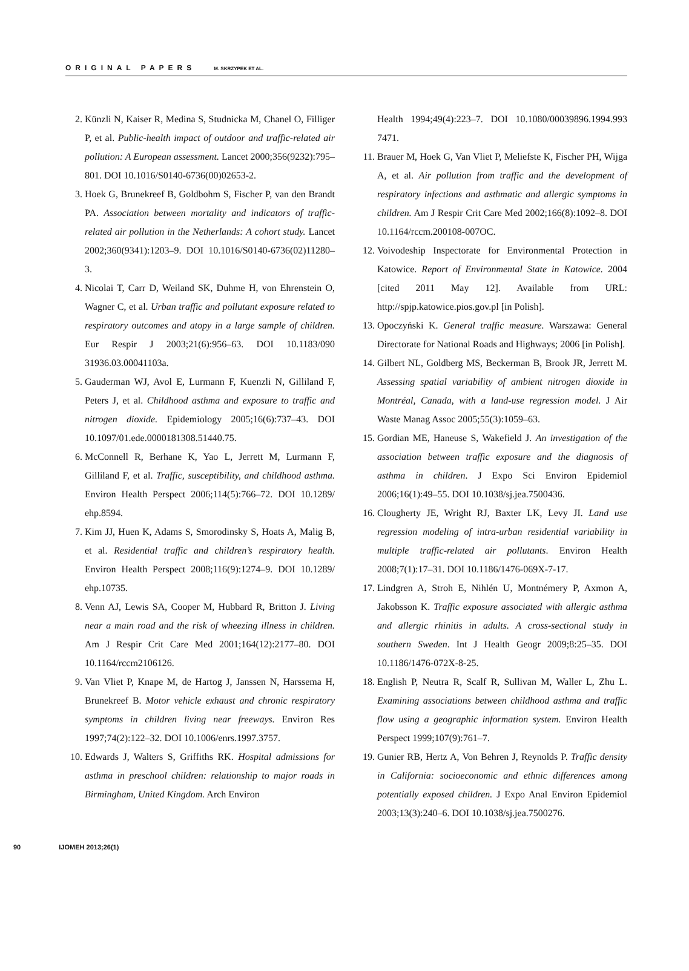ORIGINAL PAPERS M. SKRZYPEK ET AL.
2. Künzli N, Kaiser R, Medina S, Studnicka M, Chanel O, Filliger P, et al. Public-health impact of outdoor and traffic-related air pollution: A European assessment. Lancet 2000;356(9232):795–801. DOI 10.1016/S0140-6736(00)02653-2.
3. Hoek G, Brunekreef B, Goldbohm S, Fischer P, van den Brandt PA. Association between mortality and indicators of traffic-related air pollution in the Netherlands: A cohort study. Lancet 2002;360(9341):1203–9. DOI 10.1016/S0140-6736(02)11280–3.
4. Nicolai T, Carr D, Weiland SK, Duhme H, von Ehrenstein O, Wagner C, et al. Urban traffic and pollutant exposure related to respiratory outcomes and atopy in a large sample of children. Eur Respir J 2003;21(6):956–63. DOI 10.1183/090 31936.03.00041103a.
5. Gauderman WJ, Avol E, Lurmann F, Kuenzli N, Gilliland F, Peters J, et al. Childhood asthma and exposure to traffic and nitrogen dioxide. Epidemiology 2005;16(6):737–43. DOI 10.1097/01.ede.0000181308.51440.75.
6. McConnell R, Berhane K, Yao L, Jerrett M, Lurmann F, Gilliland F, et al. Traffic, susceptibility, and childhood asthma. Environ Health Perspect 2006;114(5):766–72. DOI 10.1289/ ehp.8594.
7. Kim JJ, Huen K, Adams S, Smorodinsky S, Hoats A, Malig B, et al. Residential traffic and children’s respiratory health. Environ Health Perspect 2008;116(9):1274–9. DOI 10.1289/ ehp.10735.
8. Venn AJ, Lewis SA, Cooper M, Hubbard R, Britton J. Living near a main road and the risk of wheezing illness in children. Am J Respir Crit Care Med 2001;164(12):2177–80. DOI 10.1164/rccm2106126.
9. Van Vliet P, Knape M, de Hartog J, Janssen N, Harssema H, Brunekreef B. Motor vehicle exhaust and chronic respiratory symptoms in children living near freeways. Environ Res 1997;74(2):122–32. DOI 10.1006/enrs.1997.3757.
10.
Edwards J, Walters S, Griffiths RK. Hospital admissions for asthma in preschool children: relationship to major roads in Birmingham, United Kingdom. Arch Environ
Health 1994;49(4):223–7. DOI 10.1080/00039896.1994.993 7471.
11.
Brauer M, Hoek G, Van Vliet P, Meliefste K, Fischer PH, Wijga A, et al. Air pollution from traffic and the development of respiratory infections and asthmatic and allergic symptoms in children. Am J Respir Crit Care Med 2002;166(8):1092–8. DOI 10.1164/rccm.200108-007OC.
12.
Voivodeship Inspectorate for Environmental Protection in Katowice. Report of Environmental State in Katowice. 2004 [cited 2011 May 12]. Available from URL: http://spjp.katowice.pios.gov.pl [in Polish].
13.
Opoczyński K. General traffic measure. Warszawa: General Directorate for National Roads and Highways; 2006 [in Polish].
14.
Gilbert NL, Goldberg MS, Beckerman B, Brook JR, Jerrett M. Assessing spatial variability of ambient nitrogen dioxide in Montréal, Canada, with a land-use regression model. J Air Waste Manag Assoc 2005;55(3):1059–63.
15.
Gordian ME, Haneuse S, Wakefield J. An investigation of the association between traffic exposure and the diagnosis of asthma in children. J Expo Sci Environ Epidemiol 2006;16(1):49–55. DOI 10.1038/sj.jea.7500436.
16.
Clougherty JE, Wright RJ, Baxter LK, Levy JI. Land use regression modeling of intra-urban residential variability in multiple traffic-related air pollutants. Environ Health 2008;7(1):17–31. DOI 10.1186/1476-069X-7-17.
17.
Lindgren A, Stroh E, Nihlén U, Montnémery P, Axmon A, Jakobsson K. Traffic exposure associated with allergic asthma and allergic rhinitis in adults. A cross-sectional study in southern Sweden. Int J Health Geogr 2009;8:25–35. DOI 10.1186/1476-072X-8-25.
18.
English P, Neutra R, Scalf R, Sullivan M, Waller L, Zhu L. Examining associations between childhood asthma and traffic flow using a geographic information system. Environ Health Perspect 1999;107(9):761–7.
19.
Gunier RB, Hertz A, Von Behren J, Reynolds P. Traffic density in California: socioeconomic and ethnic differences among potentially exposed children. J Expo Anal Environ Epidemiol 2003;13(3):240–6. DOI 10.1038/sj.jea.7500276.
90 IJOMEH 2013;26(1)